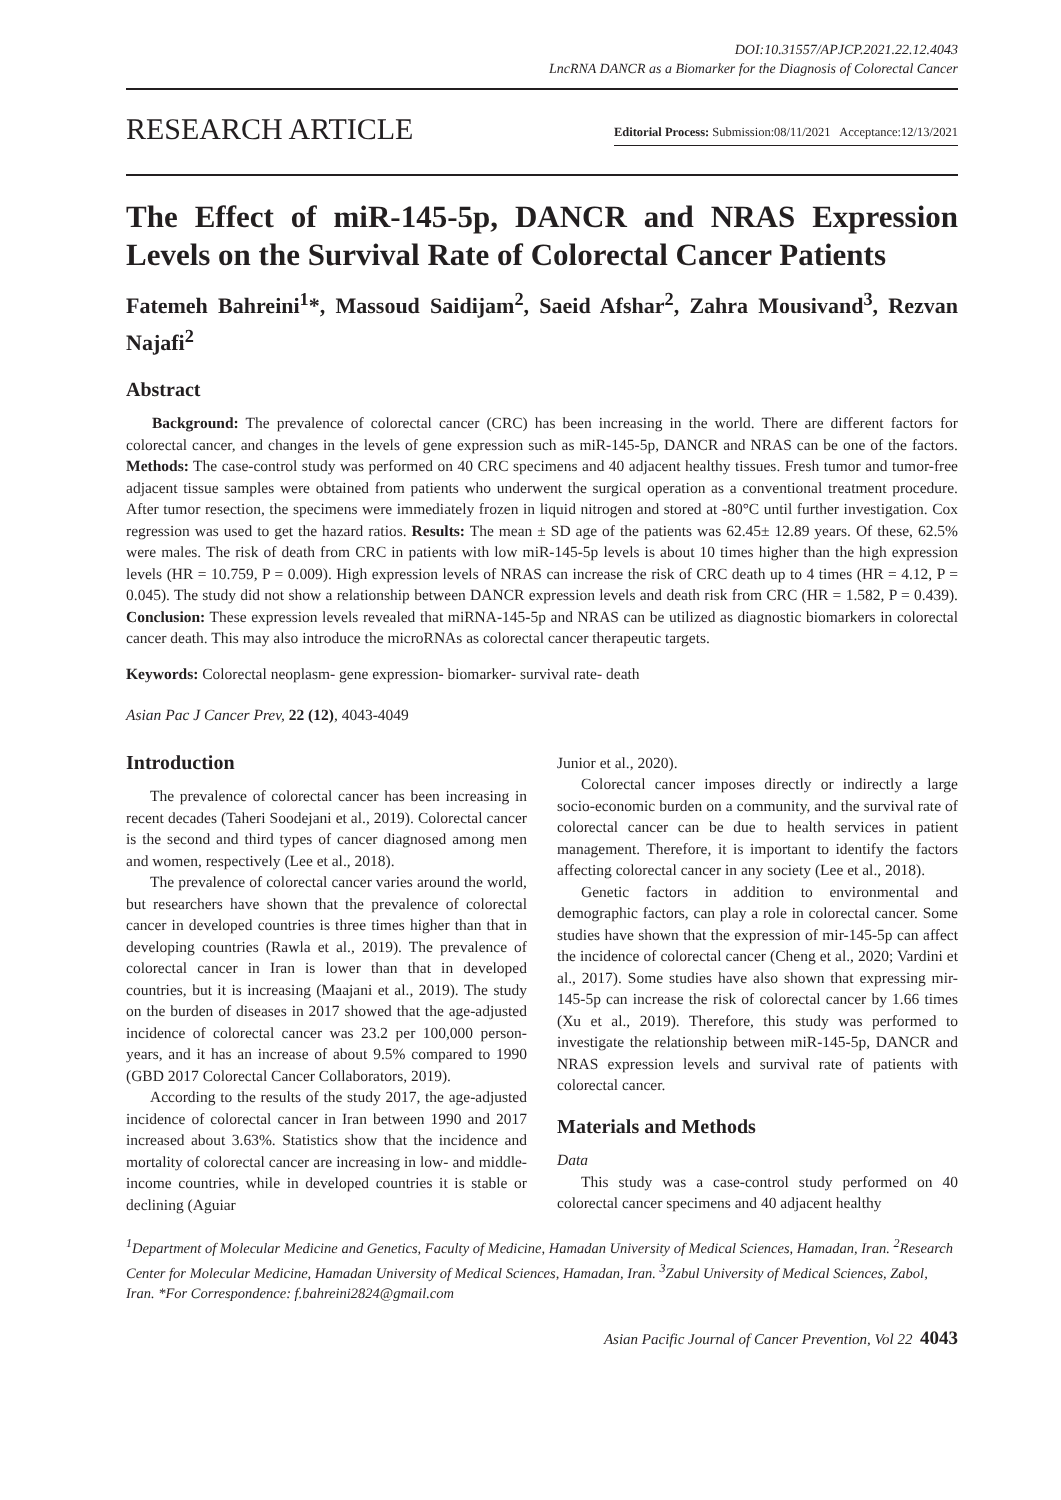DOI:10.31557/APJCP.2021.22.12.4043
LncRNA DANCR as a Biomarker for the Diagnosis of Colorectal Cancer
RESEARCH ARTICLE Editorial Process: Submission:08/11/2021 Acceptance:12/13/2021
The Effect of miR-145-5p, DANCR and NRAS Expression Levels on the Survival Rate of Colorectal Cancer Patients
Fatemeh Bahreini<sup>1</sup>*, Massoud Saidijam<sup>2</sup>, Saeid Afshar<sup>2</sup>, Zahra Mousivand<sup>3</sup>, Rezvan Najafi<sup>2</sup>
Abstract
Background: The prevalence of colorectal cancer (CRC) has been increasing in the world. There are different factors for colorectal cancer, and changes in the levels of gene expression such as miR-145-5p, DANCR and NRAS can be one of the factors. Methods: The case-control study was performed on 40 CRC specimens and 40 adjacent healthy tissues. Fresh tumor and tumor-free adjacent tissue samples were obtained from patients who underwent the surgical operation as a conventional treatment procedure. After tumor resection, the specimens were immediately frozen in liquid nitrogen and stored at -80°C until further investigation. Cox regression was used to get the hazard ratios. Results: The mean ± SD age of the patients was 62.45± 12.89 years. Of these, 62.5% were males. The risk of death from CRC in patients with low miR-145-5p levels is about 10 times higher than the high expression levels (HR = 10.759, P = 0.009). High expression levels of NRAS can increase the risk of CRC death up to 4 times (HR = 4.12, P = 0.045). The study did not show a relationship between DANCR expression levels and death risk from CRC (HR = 1.582, P = 0.439). Conclusion: These expression levels revealed that miRNA-145-5p and NRAS can be utilized as diagnostic biomarkers in colorectal cancer death. This may also introduce the microRNAs as colorectal cancer therapeutic targets.
Keywords: Colorectal neoplasm- gene expression- biomarker- survival rate- death
Asian Pac J Cancer Prev, 22 (12), 4043-4049
Introduction
The prevalence of colorectal cancer has been increasing in recent decades (Taheri Soodejani et al., 2019). Colorectal cancer is the second and third types of cancer diagnosed among men and women, respectively (Lee et al., 2018).
The prevalence of colorectal cancer varies around the world, but researchers have shown that the prevalence of colorectal cancer in developed countries is three times higher than that in developing countries (Rawla et al., 2019). The prevalence of colorectal cancer in Iran is lower than that in developed countries, but it is increasing (Maajani et al., 2019). The study on the burden of diseases in 2017 showed that the age-adjusted incidence of colorectal cancer was 23.2 per 100,000 person-years, and it has an increase of about 9.5% compared to 1990 (GBD 2017 Colorectal Cancer Collaborators, 2019).
According to the results of the study 2017, the age-adjusted incidence of colorectal cancer in Iran between 1990 and 2017 increased about 3.63%. Statistics show that the incidence and mortality of colorectal cancer are increasing in low- and middle-income countries, while in developed countries it is stable or declining (Aguiar
Junior et al., 2020).
Colorectal cancer imposes directly or indirectly a large socio-economic burden on a community, and the survival rate of colorectal cancer can be due to health services in patient management. Therefore, it is important to identify the factors affecting colorectal cancer in any society (Lee et al., 2018).
Genetic factors in addition to environmental and demographic factors, can play a role in colorectal cancer. Some studies have shown that the expression of mir-145-5p can affect the incidence of colorectal cancer (Cheng et al., 2020; Vardini et al., 2017). Some studies have also shown that expressing mir-145-5p can increase the risk of colorectal cancer by 1.66 times (Xu et al., 2019). Therefore, this study was performed to investigate the relationship between miR-145-5p, DANCR and NRAS expression levels and survival rate of patients with colorectal cancer.
Materials and Methods
Data
This study was a case-control study performed on 40 colorectal cancer specimens and 40 adjacent healthy
<sup>1</sup> Department of Molecular Medicine and Genetics, Faculty of Medicine, Hamadan University of Medical Sciences, Hamadan, Iran. <sup>2</sup>Research Center for Molecular Medicine, Hamadan University of Medical Sciences, Hamadan, Iran. <sup>3</sup>Zabul University of Medical Sciences, Zabol, Iran. *For Correspondence: f.bahreini2824@gmail.com
Asian Pacific Journal of Cancer Prevention, Vol 22 4043